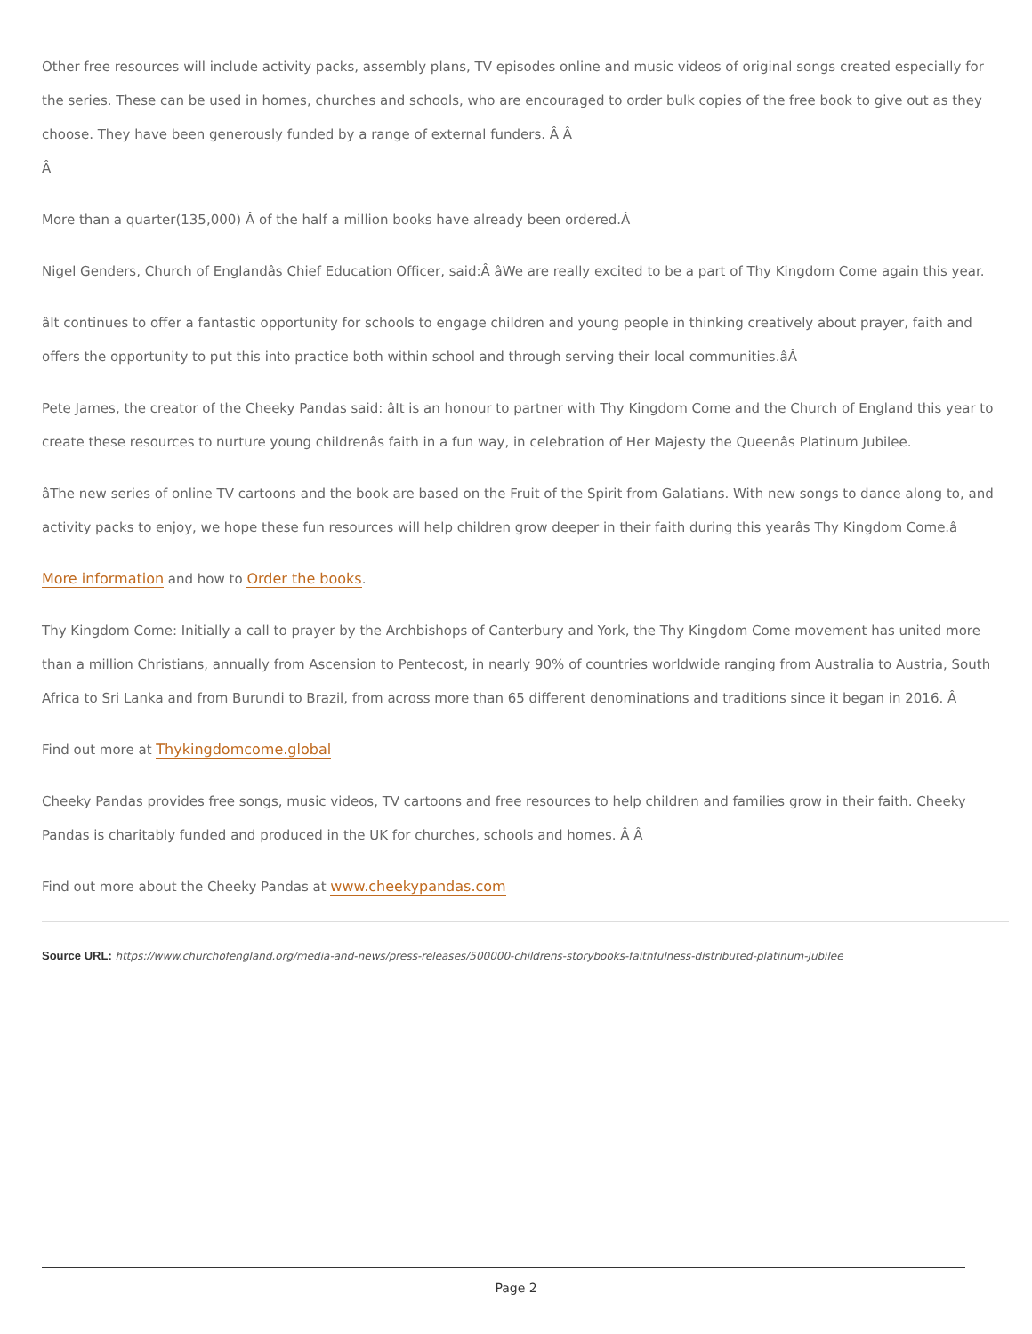Other free resources will include activity packs, assembly plans, TV episodes online and music videos of original songs created especially for the series. These can be used in homes, churches and schools, who are encouraged to order bulk copies of the free book to give out as they choose. They have been generously funded by a range of external funders. Â Â
Â
More than a quarter(135,000) Â of the half a million books have already been ordered.Â
Nigel Genders, Church of Englandâs Chief Education Officer, said:Â âWe are really excited to be a part of Thy Kingdom Come again this year.
âIt continues to offer a fantastic opportunity for schools to engage children and young people in thinking creatively about prayer, faith and offers the opportunity to put this into practice both within school and through serving their local communities.âÂ
Pete James, the creator of the Cheeky Pandas said: âIt is an honour to partner with Thy Kingdom Come and the Church of England this year to create these resources to nurture young childrenâs faith in a fun way, in celebration of Her Majesty the Queenâs Platinum Jubilee.
âThe new series of online TV cartoons and the book are based on the Fruit of the Spirit from Galatians. With new songs to dance along to, and activity packs to enjoy, we hope these fun resources will help children grow deeper in their faith during this yearâs Thy Kingdom Come.â
More information and how to Order the books.
Thy Kingdom Come: Initially a call to prayer by the Archbishops of Canterbury and York, the Thy Kingdom Come movement has united more than a million Christians, annually from Ascension to Pentecost, in nearly 90% of countries worldwide ranging from Australia to Austria, South Africa to Sri Lanka and from Burundi to Brazil, from across more than 65 different denominations and traditions since it began in 2016. Â
Find out more at Thykingdomcome.global
Cheeky Pandas provides free songs, music videos, TV cartoons and free resources to help children and families grow in their faith. Cheeky Pandas is charitably funded and produced in the UK for churches, schools and homes. Â Â
Find out more about the Cheeky Pandas at www.cheekypandas.com
Source URL: https://www.churchofengland.org/media-and-news/press-releases/500000-childrens-storybooks-faithfulness-distributed-platinum-jubilee
Page 2